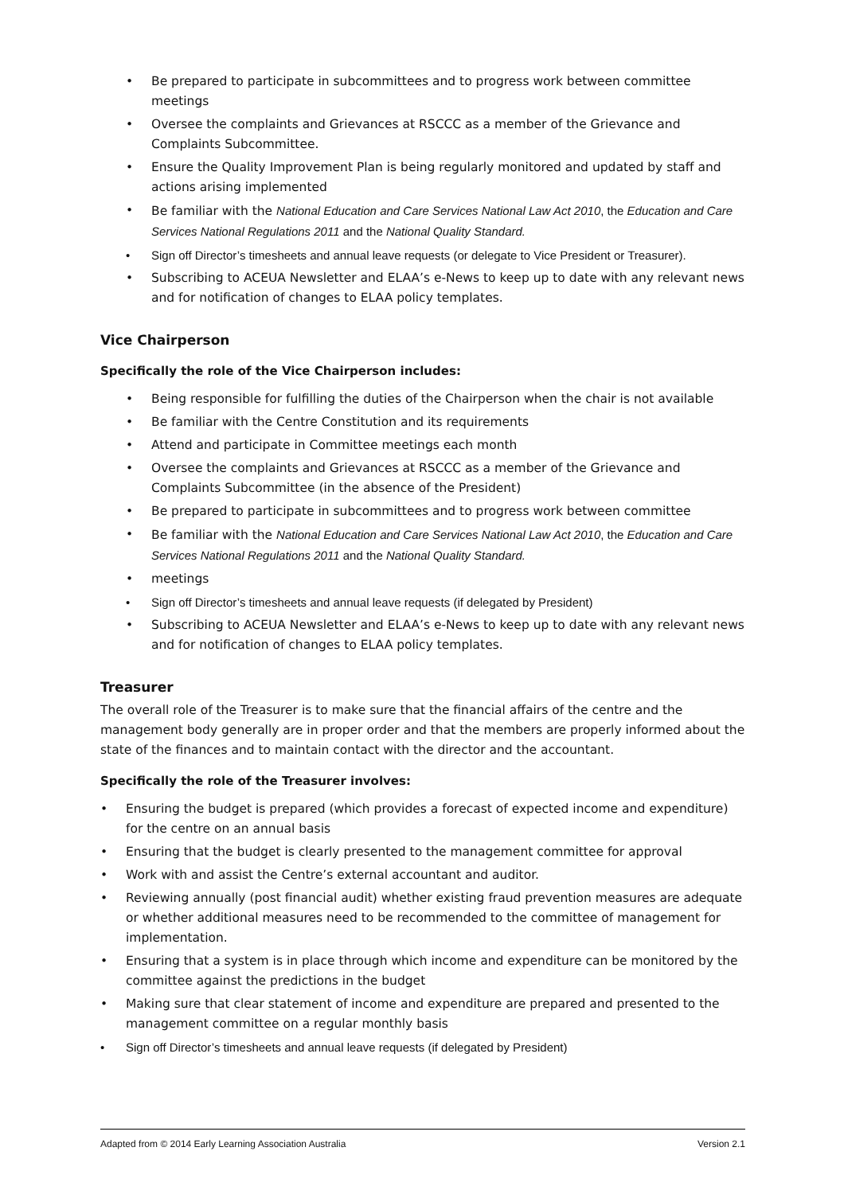• Be prepared to participate in subcommittees and to progress work between committee meetings
• Oversee the complaints and Grievances at RSCCC as a member of the Grievance and Complaints Subcommittee.
• Ensure the Quality Improvement Plan is being regularly monitored and updated by staff and actions arising implemented
• Be familiar with the National Education and Care Services National Law Act 2010, the Education and Care Services National Regulations 2011 and the National Quality Standard.
• Sign off Director’s timesheets and annual leave requests (or delegate to Vice President or Treasurer).
• Subscribing to ACEUA Newsletter and ELAA’s e-News to keep up to date with any relevant news and for notification of changes to ELAA policy templates.
Vice Chairperson
Specifically the role of the Vice Chairperson includes:
• Being responsible for fulfilling the duties of the Chairperson when the chair is not available
• Be familiar with the Centre Constitution and its requirements
• Attend and participate in Committee meetings each month
• Oversee the complaints and Grievances at RSCCC as a member of the Grievance and Complaints Subcommittee (in the absence of the President)
• Be prepared to participate in subcommittees and to progress work between committee
• Be familiar with the National Education and Care Services National Law Act 2010, the Education and Care Services National Regulations 2011 and the National Quality Standard.
• meetings
• Sign off Director’s timesheets and annual leave requests (if delegated by President)
• Subscribing to ACEUA Newsletter and ELAA’s e-News to keep up to date with any relevant news and for notification of changes to ELAA policy templates.
Treasurer
The overall role of the Treasurer is to make sure that the financial affairs of the centre and the management body generally are in proper order and that the members are properly informed about the state of the finances and to maintain contact with the director and the accountant.
Specifically the role of the Treasurer involves:
• Ensuring the budget is prepared (which provides a forecast of expected income and expenditure) for the centre on an annual basis
• Ensuring that the budget is clearly presented to the management committee for approval
• Work with and assist the Centre’s external accountant and auditor.
• Reviewing annually (post financial audit) whether existing fraud prevention measures are adequate or whether additional measures need to be recommended to the committee of management for implementation.
• Ensuring that a system is in place through which income and expenditure can be monitored by the committee against the predictions in the budget
• Making sure that clear statement of income and expenditure are prepared and presented to the management committee on a regular monthly basis
• Sign off Director’s timesheets and annual leave requests (if delegated by President)
Adapted from © 2014 Early Learning Association Australia Version 2.1